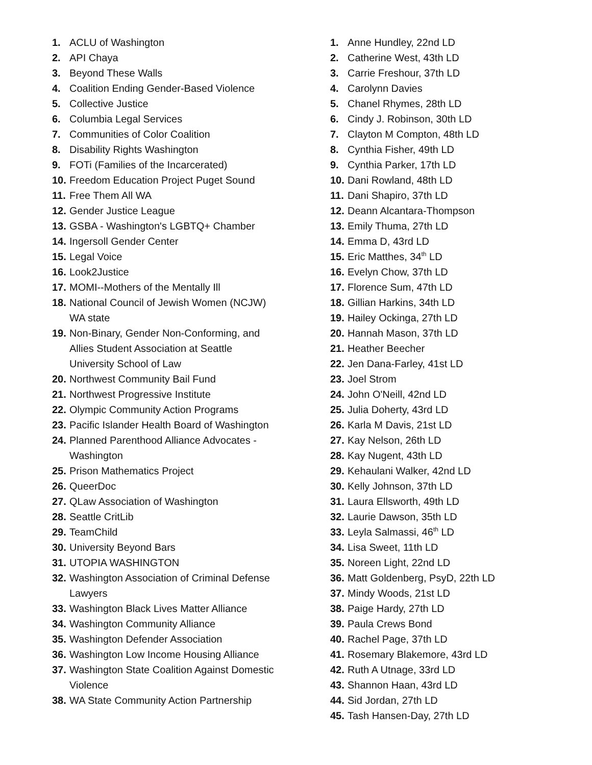1. ACLU of Washington
2. API Chaya
3. Beyond These Walls
4. Coalition Ending Gender-Based Violence
5. Collective Justice
6. Columbia Legal Services
7. Communities of Color Coalition
8. Disability Rights Washington
9. FOTi (Families of the Incarcerated)
10. Freedom Education Project Puget Sound
11. Free Them All WA
12. Gender Justice League
13. GSBA - Washington's LGBTQ+ Chamber
14. Ingersoll Gender Center
15. Legal Voice
16. Look2Justice
17. MOMI--Mothers of the Mentally Ill
18. National Council of Jewish Women (NCJW) WA state
19. Non-Binary, Gender Non-Conforming, and Allies Student Association at Seattle University School of Law
20. Northwest Community Bail Fund
21. Northwest Progressive Institute
22. Olympic Community Action Programs
23. Pacific Islander Health Board of Washington
24. Planned Parenthood Alliance Advocates - Washington
25. Prison Mathematics Project
26. QueerDoc
27. QLaw Association of Washington
28. Seattle CritLib
29. TeamChild
30. University Beyond Bars
31. UTOPIA WASHINGTON
32. Washington Association of Criminal Defense Lawyers
33. Washington Black Lives Matter Alliance
34. Washington Community Alliance
35. Washington Defender Association
36. Washington Low Income Housing Alliance
37. Washington State Coalition Against Domestic Violence
38. WA State Community Action Partnership
1. Anne Hundley, 22nd LD
2. Catherine West, 43th LD
3. Carrie Freshour, 37th LD
4. Carolynn Davies
5. Chanel Rhymes, 28th LD
6. Cindy J. Robinson, 30th LD
7. Clayton M Compton, 48th LD
8. Cynthia Fisher, 49th LD
9. Cynthia Parker, 17th LD
10. Dani Rowland, 48th LD
11. Dani Shapiro, 37th LD
12. Deann Alcantara-Thompson
13. Emily Thuma, 27th LD
14. Emma D, 43rd LD
15. Eric Matthes, 34<sup>th</sup> LD
16. Evelyn Chow, 37th LD
17. Florence Sum, 47th LD
18. Gillian Harkins, 34th LD
19. Hailey Ockinga, 27th LD
20. Hannah Mason, 37th LD
21. Heather Beecher
22. Jen Dana-Farley, 41st LD
23. Joel Strom
24. John O'Neill, 42nd LD
25. Julia Doherty, 43rd LD
26. Karla M Davis, 21st LD
27. Kay Nelson, 26th LD
28. Kay Nugent, 43th LD
29. Kehaulani Walker, 42nd LD
30. Kelly Johnson, 37th LD
31. Laura Ellsworth, 49th LD
32. Laurie Dawson, 35th LD
33. Leyla Salmassi, 46<sup>th</sup> LD
34. Lisa Sweet, 11th LD
35. Noreen Light, 22nd LD
36. Matt Goldenberg, PsyD, 22th LD
37. Mindy Woods, 21st LD
38. Paige Hardy, 27th LD
39. Paula Crews Bond
40. Rachel Page, 37th LD
41. Rosemary Blakemore, 43rd LD
42. Ruth A Utnage, 33rd LD
43. Shannon Haan, 43rd LD
44. Sid Jordan, 27th LD
45. Tash Hansen-Day, 27th LD